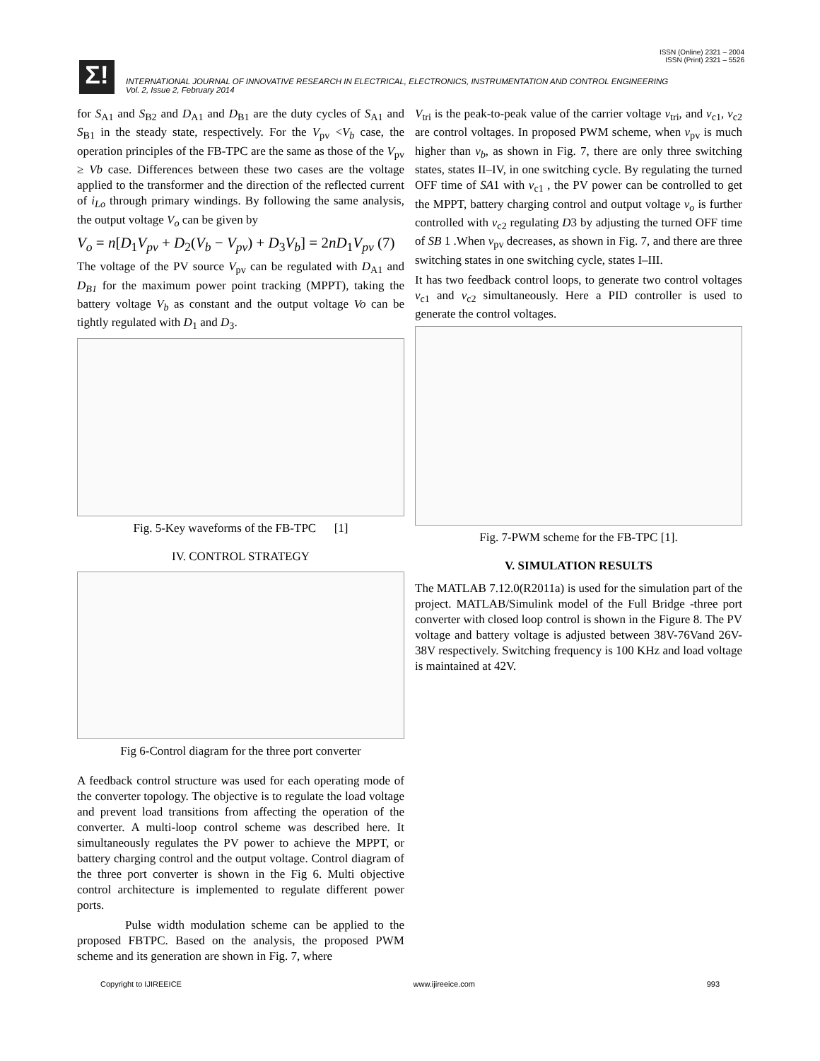ISSN (Online) 2321 – 2004
ISSN (Print) 2321 – 5526
Σ!
INTERNATIONAL JOURNAL OF INNOVATIVE RESEARCH IN ELECTRICAL, ELECTRONICS, INSTRUMENTATION AND CONTROL ENGINEERING
Vol. 2, Issue 2, February 2014
for S<sub>A1</sub> and S<sub>B2</sub> and D<sub>A1</sub> and D<sub>B1</sub> are the duty cycles of S<sub>A1</sub> and S<sub>B1</sub> in the steady state, respectively. For the V<sub>pv</sub> <V<sub>b</sub> case, the operation principles of the FB-TPC are the same as those of the V<sub>pv</sub> ≥ Vb case. Differences between these two cases are the voltage applied to the transformer and the direction of the reflected current of i<sub>Lo</sub> through primary windings. By following the same analysis, the output voltage V<sub>o</sub> can be given by
V<sub>o</sub> = n[D<sub>1</sub>V<sub>pv</sub> + D<sub>2</sub>(V<sub>b</sub> − V<sub>pv</sub>) + D<sub>3</sub>V<sub>b</sub>] = 2nD<sub>1</sub>V<sub>pv</sub> (7)
The voltage of the PV source V<sub>pv</sub> can be regulated with D<sub>A1</sub> and D<sub>B1</sub> for the maximum power point tracking (MPPT), taking the battery voltage V<sub>b</sub> as constant and the output voltage Vo can be tightly regulated with D<sub>1</sub> and D<sub>3</sub>.
Fig. 5-Key waveforms of the FB-TPC [1]
IV. CONTROL STRATEGY
Fig 6-Control diagram for the three port converter
A feedback control structure was used for each operating mode of the converter topology. The objective is to regulate the load voltage and prevent load transitions from affecting the operation of the converter. A multi-loop control scheme was described here. It simultaneously regulates the PV power to achieve the MPPT, or battery charging control and the output voltage. Control diagram of the three port converter is shown in the Fig 6. Multi objective control architecture is implemented to regulate different power ports.
Pulse width modulation scheme can be applied to the proposed FBTPC. Based on the analysis, the proposed PWM scheme and its generation are shown in Fig. 7, where
V<sub>tri</sub> is the peak-to-peak value of the carrier voltage v<sub>tri</sub>, and v<sub>c1</sub>, v<sub>c2</sub> are control voltages. In proposed PWM scheme, when v<sub>pv</sub> is much higher than v<sub>b</sub>, as shown in Fig. 7, there are only three switching states, states II–IV, in one switching cycle. By regulating the turned OFF time of SA1 with v<sub>c1</sub> , the PV power can be controlled to get the MPPT, battery charging control and output voltage v<sub>o</sub> is further controlled with v<sub>c2</sub> regulating D3 by adjusting the turned OFF time of SB 1 .When v<sub>pv</sub> decreases, as shown in Fig. 7, and there are three switching states in one switching cycle, states I–III.
It has two feedback control loops, to generate two control voltages v<sub>c1</sub> and v<sub>c2</sub> simultaneously. Here a PID controller is used to generate the control voltages.
Fig. 7-PWM scheme for the FB-TPC [1].
V. SIMULATION RESULTS
The MATLAB 7.12.0(R2011a) is used for the simulation part of the project. MATLAB/Simulink model of the Full Bridge -three port converter with closed loop control is shown in the Figure 8. The PV voltage and battery voltage is adjusted between 38V-76Vand 26V-38V respectively. Switching frequency is 100 KHz and load voltage is maintained at 42V.
Copyright to IJIREEICE www.ijireeice.com 993